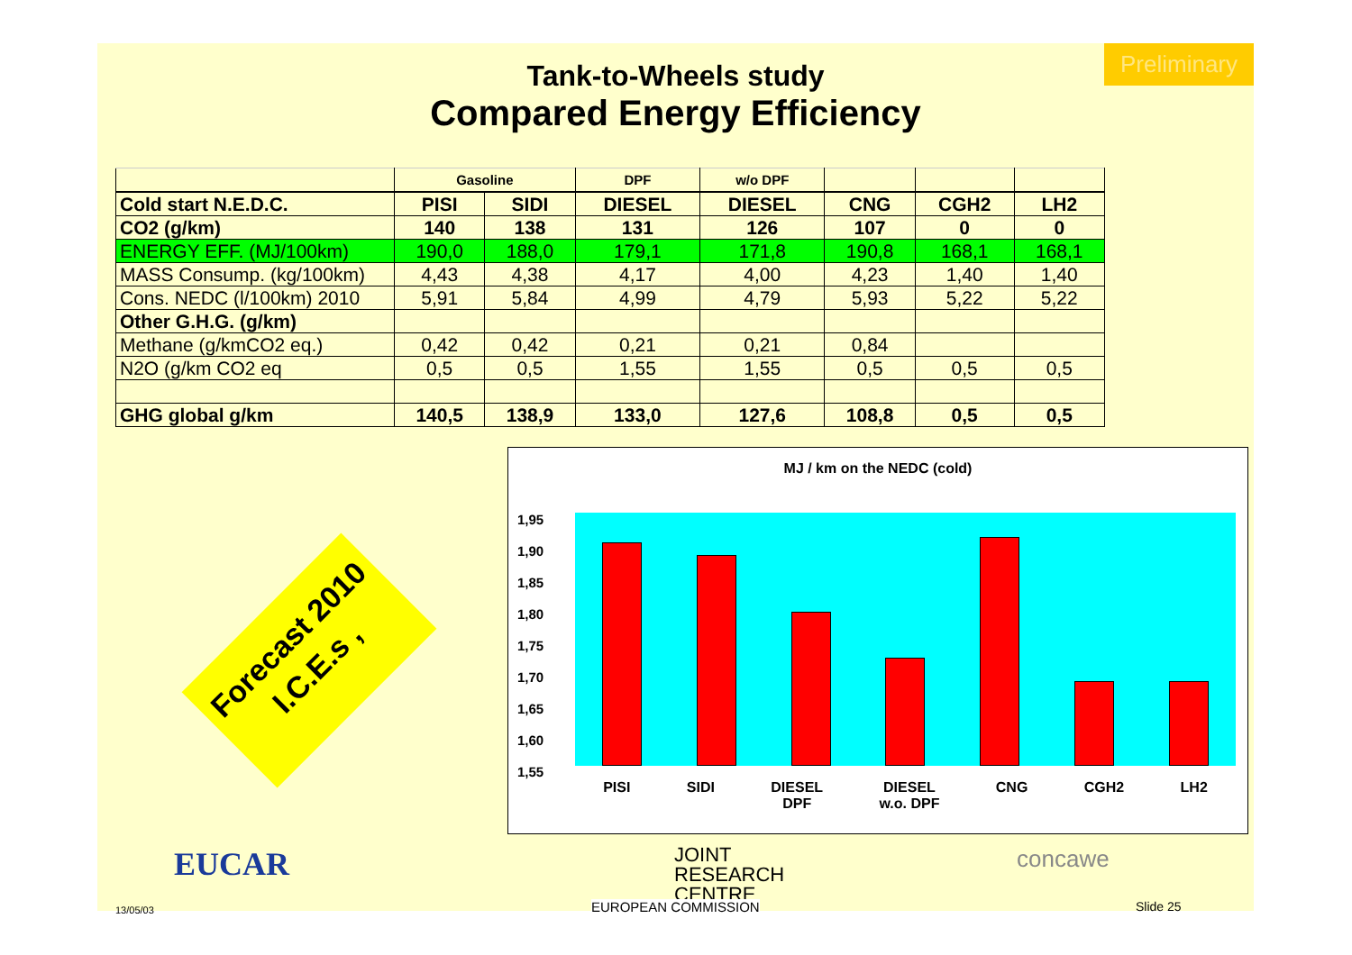Preliminary
Tank-to-Wheels study
Compared Energy Efficiency
| | Gasoline | | DPF | w/o DPF | | | |
| --- | --- | --- | --- | --- | --- | --- | --- |
| Cold start N.E.D.C. | PISI | SIDI | DIESEL | DIESEL | CNG | CGH2 | LH2 |
| CO2 (g/km) | 140 | 138 | 131 | 126 | 107 | 0 | 0 |
| ENERGY EFF. (MJ/100km) | 190,0 | 188,0 | 179,1 | 171,8 | 190,8 | 168,1 | 168,1 |
| MASS Consump. (kg/100km) | 4,43 | 4,38 | 4,17 | 4,00 | 4,23 | 1,40 | 1,40 |
| Cons. NEDC (l/100km) 2010 | 5,91 | 5,84 | 4,99 | 4,79 | 5,93 | 5,22 | 5,22 |
| Other G.H.G. (g/km) | | | | | | | |
| Methane (g/kmCO2 eq.) | 0,42 | 0,42 | 0,21 | 0,21 | 0,84 | | |
| N2O (g/km CO2 eq | 0,5 | 0,5 | 1,55 | 1,55 | 0,5 | 0,5 | 0,5 |
| GHG global g/km | 140,5 | 138,9 | 133,0 | 127,6 | 108,8 | 0,5 | 0,5 |
Forecast 2010
I.C.E.s ,
MJ / km on the NEDC (cold)
1,95
1,90
1,85
1,80
1,75
1,70
1,65
1,60
1,55
PISI SIDI DIESEL
DPF DIESEL
w.o. DPF CNG CGH2 LH2
EUCAR JOINT
RESEARCH
CENTRE
EUROPEAN COMMISSION
concawe
13/05/03 Slide 25